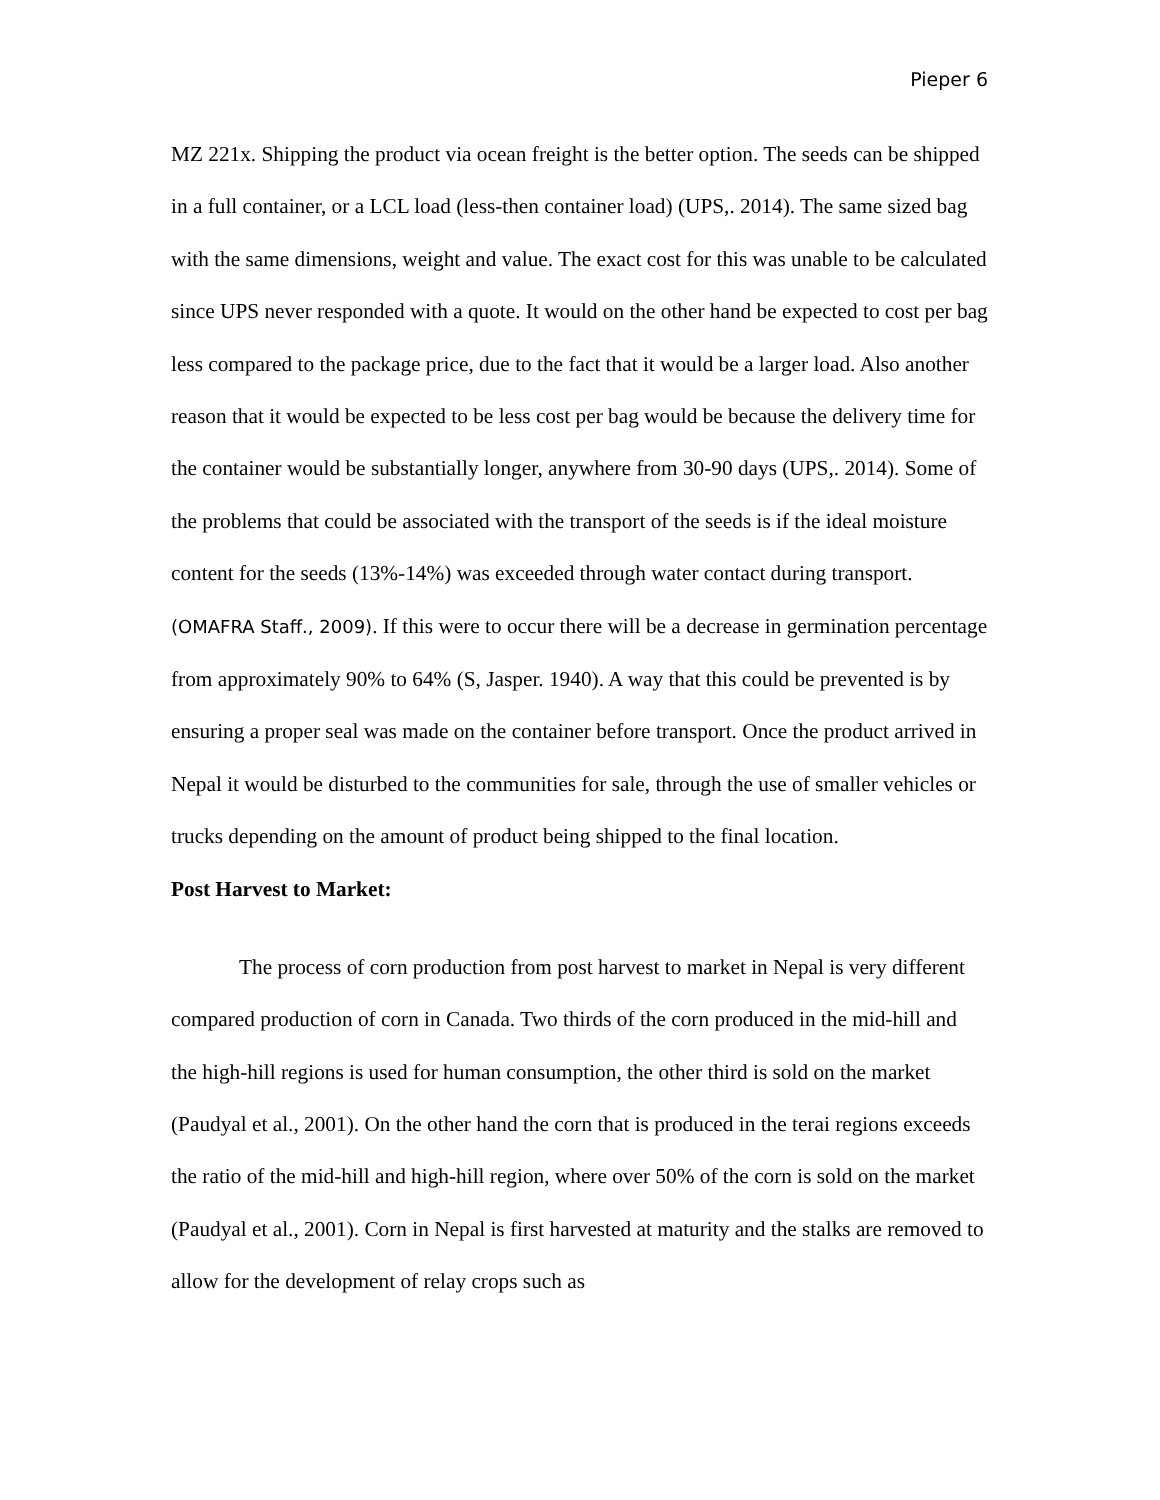Pieper 6
MZ 221x. Shipping the product via ocean freight is the better option. The seeds can be shipped in a full container, or a LCL load (less-then container load) (UPS,. 2014). The same sized bag with the same dimensions, weight and value. The exact cost for this was unable to be calculated since UPS never responded with a quote. It would on the other hand be expected to cost per bag less compared to the package price, due to the fact that it would be a larger load. Also another reason that it would be expected to be less cost per bag would be because the delivery time for the container would be substantially longer, anywhere from 30-90 days (UPS,. 2014). Some of the problems that could be associated with the transport of the seeds is if the ideal moisture content for the seeds (13%-14%) was exceeded through water contact during transport. (OMAFRA Staff., 2009). If this were to occur there will be a decrease in germination percentage from approximately 90% to 64% (S, Jasper. 1940). A way that this could be prevented is by ensuring a proper seal was made on the container before transport. Once the product arrived in Nepal it would be disturbed to the communities for sale, through the use of smaller vehicles or trucks depending on the amount of product being shipped to the final location.
Post Harvest to Market:
The process of corn production from post harvest to market in Nepal is very different compared production of corn in Canada. Two thirds of the corn produced in the mid-hill and the high-hill regions is used for human consumption, the other third is sold on the market (Paudyal et al., 2001). On the other hand the corn that is produced in the terai regions exceeds the ratio of the mid-hill and high-hill region, where over 50% of the corn is sold on the market (Paudyal et al., 2001). Corn in Nepal is first harvested at maturity and the stalks are removed to allow for the development of relay crops such as